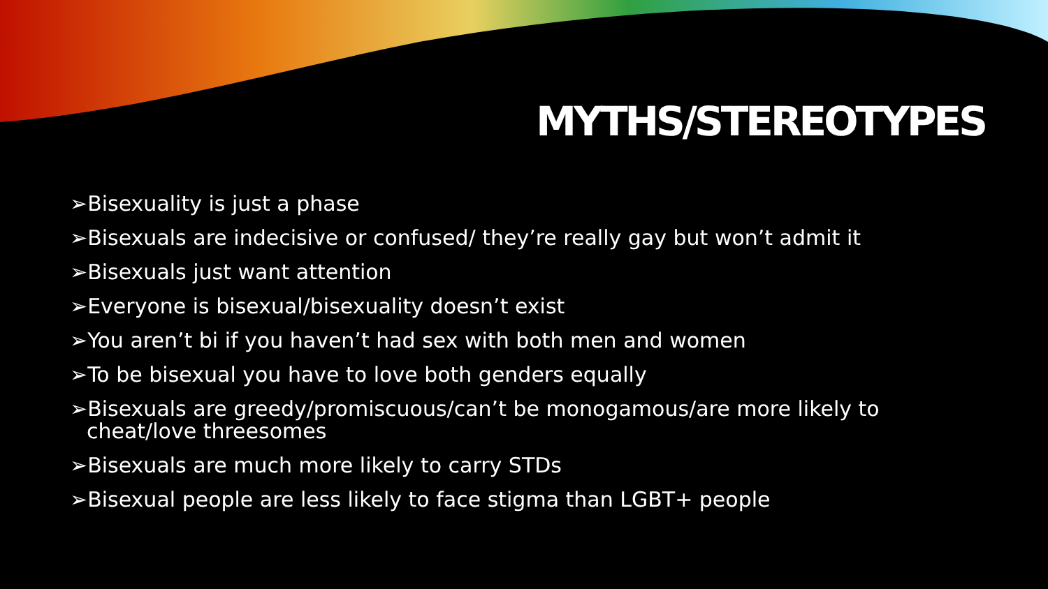MYTHS/STEREOTYPES
➢Bisexuality is just a phase
➢Bisexuals are indecisive or confused/ they’re really gay but won’t admit it
➢Bisexuals just want attention
➢Everyone is bisexual/bisexuality doesn’t exist
➢You aren’t bi if you haven’t had sex with both men and women
➢To be bisexual you have to love both genders equally
➢Bisexuals are greedy/promiscuous/can’t be monogamous/are more likely to cheat/love threesomes
➢Bisexuals are much more likely to carry STDs
➢Bisexual people are less likely to face stigma than LGBT+ people